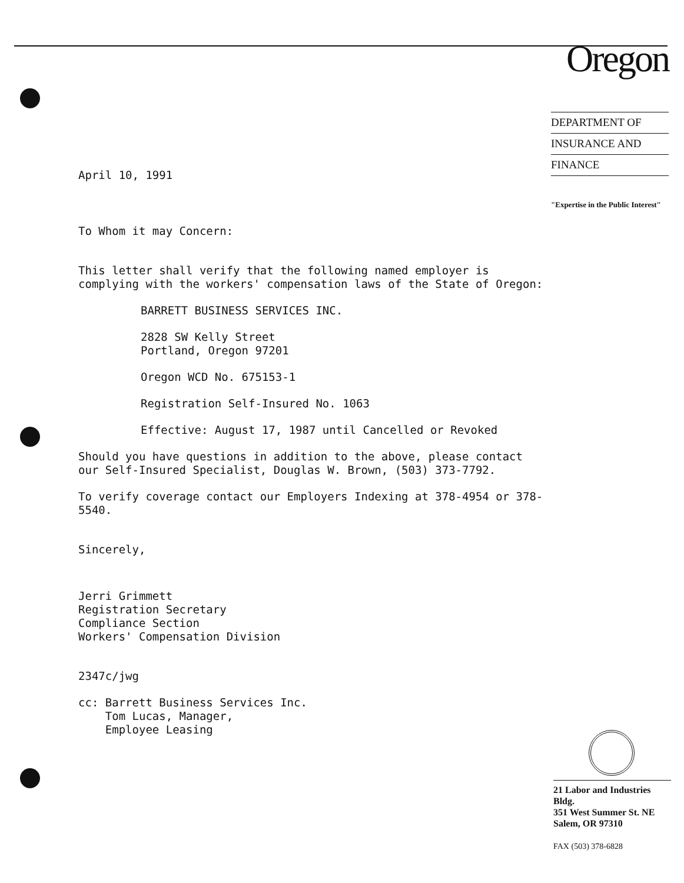Oregon
DEPARTMENT OF
INSURANCE AND
FINANCE
"Expertise in the Public Interest"
April 10, 1991
To Whom it may Concern:
This letter shall verify that the following named employer is complying with the workers' compensation laws of the State of Oregon:
BARRETT BUSINESS SERVICES INC.
2828 SW Kelly Street
Portland, Oregon 97201
Oregon WCD No. 675153-1
Registration Self-Insured No. 1063
Effective: August 17, 1987 until Cancelled or Revoked
Should you have questions in addition to the above, please contact our Self-Insured Specialist, Douglas W. Brown, (503) 373-7792.
To verify coverage contact our Employers Indexing at 378-4954 or 378-5540.
Sincerely,
Jerri Grimmett
Registration Secretary
Compliance Section
Workers' Compensation Division
2347c/jwg
cc: Barrett Business Services Inc.
Tom Lucas, Manager,
Employee Leasing
21 Labor and Industries Bldg.
351 West Summer St. NE
Salem, OR 97310
FAX (503) 378-6828